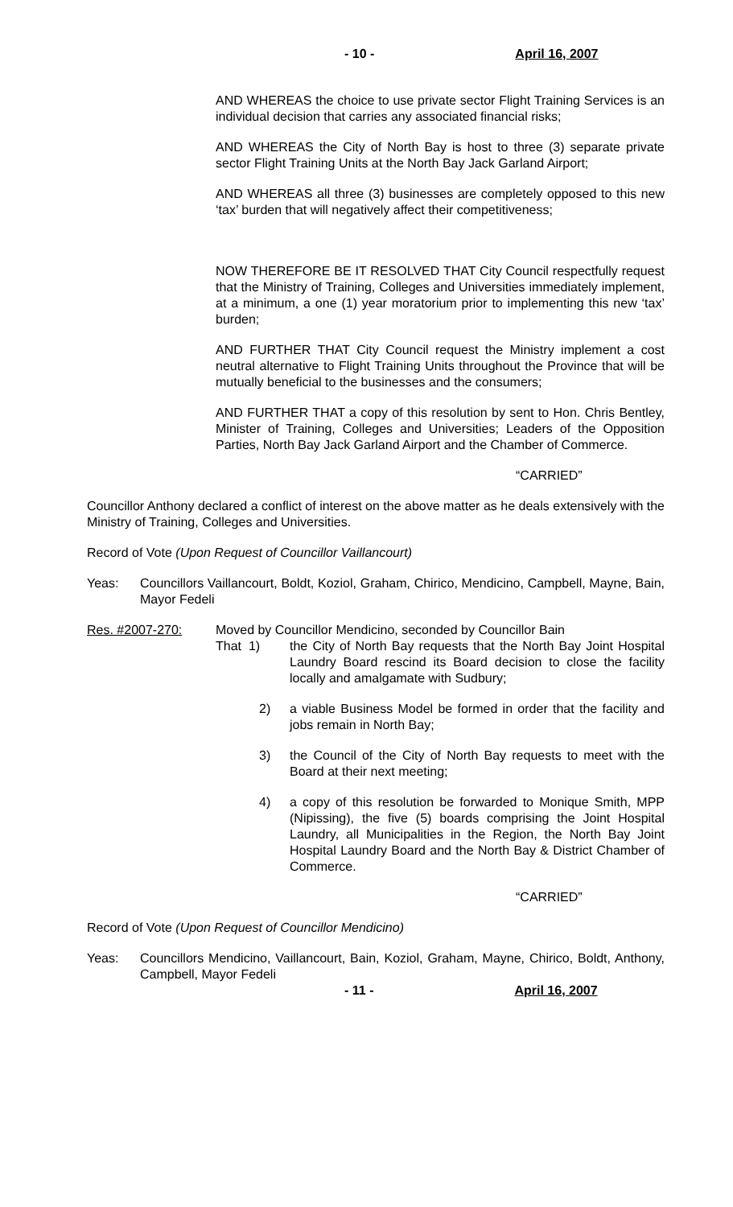- 10 - April 16, 2007
AND WHEREAS the choice to use private sector Flight Training Services is an individual decision that carries any associated financial risks;
AND WHEREAS the City of North Bay is host to three (3) separate private sector Flight Training Units at the North Bay Jack Garland Airport;
AND WHEREAS all three (3) businesses are completely opposed to this new ‘tax’ burden that will negatively affect their competitiveness;
NOW THEREFORE BE IT RESOLVED THAT City Council respectfully request that the Ministry of Training, Colleges and Universities immediately implement, at a minimum, a one (1) year moratorium prior to implementing this new ‘tax’ burden;
AND FURTHER THAT City Council request the Ministry implement a cost neutral alternative to Flight Training Units throughout the Province that will be mutually beneficial to the businesses and the consumers;
AND FURTHER THAT a copy of this resolution by sent to Hon. Chris Bentley, Minister of Training, Colleges and Universities; Leaders of the Opposition Parties, North Bay Jack Garland Airport and the Chamber of Commerce.
“CARRIED”
Councillor Anthony declared a conflict of interest on the above matter as he deals extensively with the Ministry of Training, Colleges and Universities.
Record of Vote (Upon Request of Councillor Vaillancourt)
Yeas: Councillors Vaillancourt, Boldt, Koziol, Graham, Chirico, Mendicino, Campbell, Mayne, Bain, Mayor Fedeli
Res. #2007-270: Moved by Councillor Mendicino, seconded by Councillor Bain
That 1) the City of North Bay requests that the North Bay Joint Hospital Laundry Board rescind its Board decision to close the facility locally and amalgamate with Sudbury;
2) a viable Business Model be formed in order that the facility and jobs remain in North Bay;
3) the Council of the City of North Bay requests to meet with the Board at their next meeting;
4) a copy of this resolution be forwarded to Monique Smith, MPP (Nipissing), the five (5) boards comprising the Joint Hospital Laundry, all Municipalities in the Region, the North Bay Joint Hospital Laundry Board and the North Bay & District Chamber of Commerce.
“CARRIED”
Record of Vote (Upon Request of Councillor Mendicino)
Yeas: Councillors Mendicino, Vaillancourt, Bain, Koziol, Graham, Mayne, Chirico, Boldt, Anthony, Campbell, Mayor Fedeli
- 11 - April 16, 2007